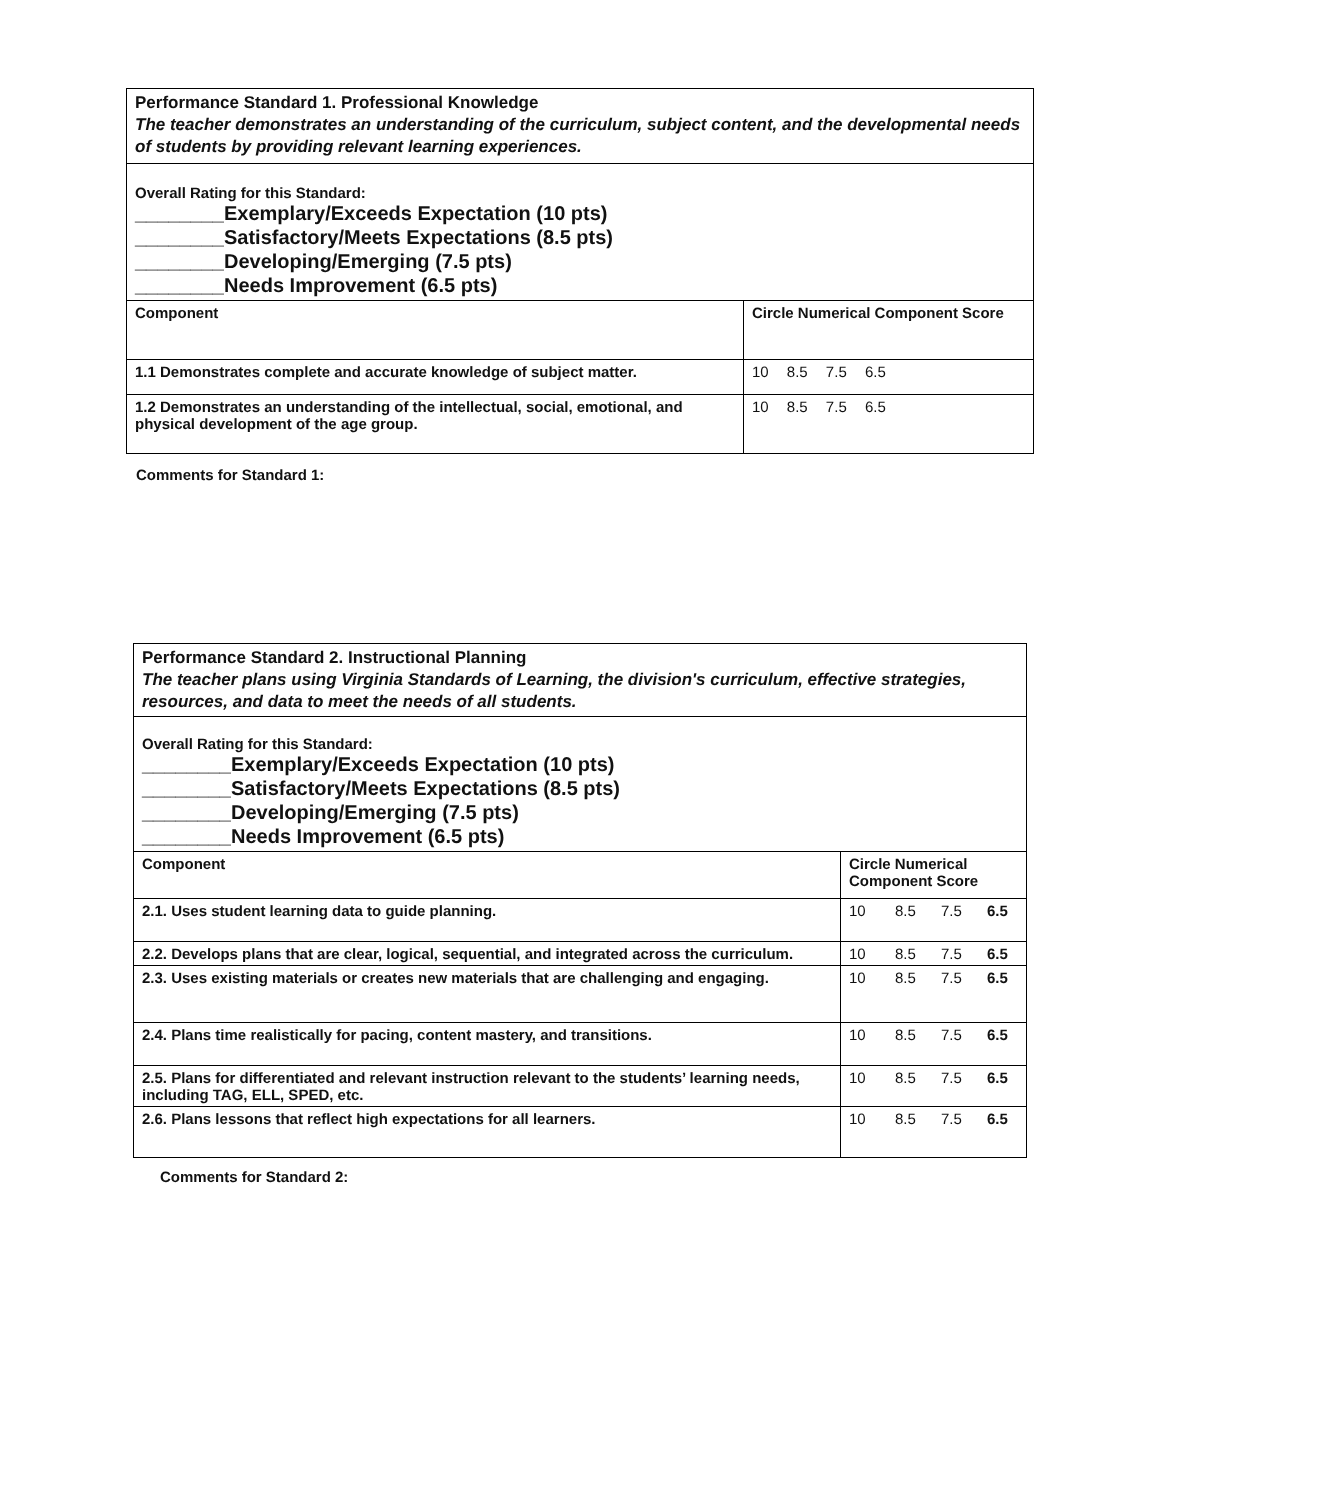| Performance Standard 1. Professional Knowledge The teacher demonstrates an understanding of the curriculum, subject content, and the developmental needs of students by providing relevant learning experiences. | |
| Overall Rating for this Standard: ________Exemplary/Exceeds Expectation (10 pts) ________Satisfactory/Meets Expectations (8.5 pts) ________Developing/Emerging (7.5 pts) ________Needs Improvement (6.5 pts) | |
| Component | Circle Numerical Component Score |
| 1.1 Demonstrates complete and accurate knowledge of subject matter. | 10 8.5 7.5 6.5 |
| 1.2 Demonstrates an understanding of the intellectual, social, emotional, and physical development of the age group. | 10 8.5 7.5 6.5 |
Comments for Standard 1:
| Performance Standard 2. Instructional Planning The teacher plans using Virginia Standards of Learning, the division's curriculum, effective strategies, resources, and data to meet the needs of all students. | |
| Overall Rating for this Standard: ________Exemplary/Exceeds Expectation (10 pts) ________Satisfactory/Meets Expectations (8.5 pts) ________Developing/Emerging (7.5 pts) ________Needs Improvement (6.5 pts) | |
| Component | Circle Numerical Component Score |
| 2.1. Uses student learning data to guide planning. | 10 8.5 7.5 6.5 |
| 2.2. Develops plans that are clear, logical, sequential, and integrated across the curriculum. | 10 8.5 7.5 6.5 |
| 2.3. Uses existing materials or creates new materials that are challenging and engaging. | 10 8.5 7.5 6.5 |
| 2.4. Plans time realistically for pacing, content mastery, and transitions. | 10 8.5 7.5 6.5 |
| 2.5. Plans for differentiated and relevant instruction relevant to the students’ learning needs, including TAG, ELL, SPED, etc. | 10 8.5 7.5 6.5 |
| 2.6. Plans lessons that reflect high expectations for all learners. | 10 8.5 7.5 6.5 |
Comments for Standard 2: